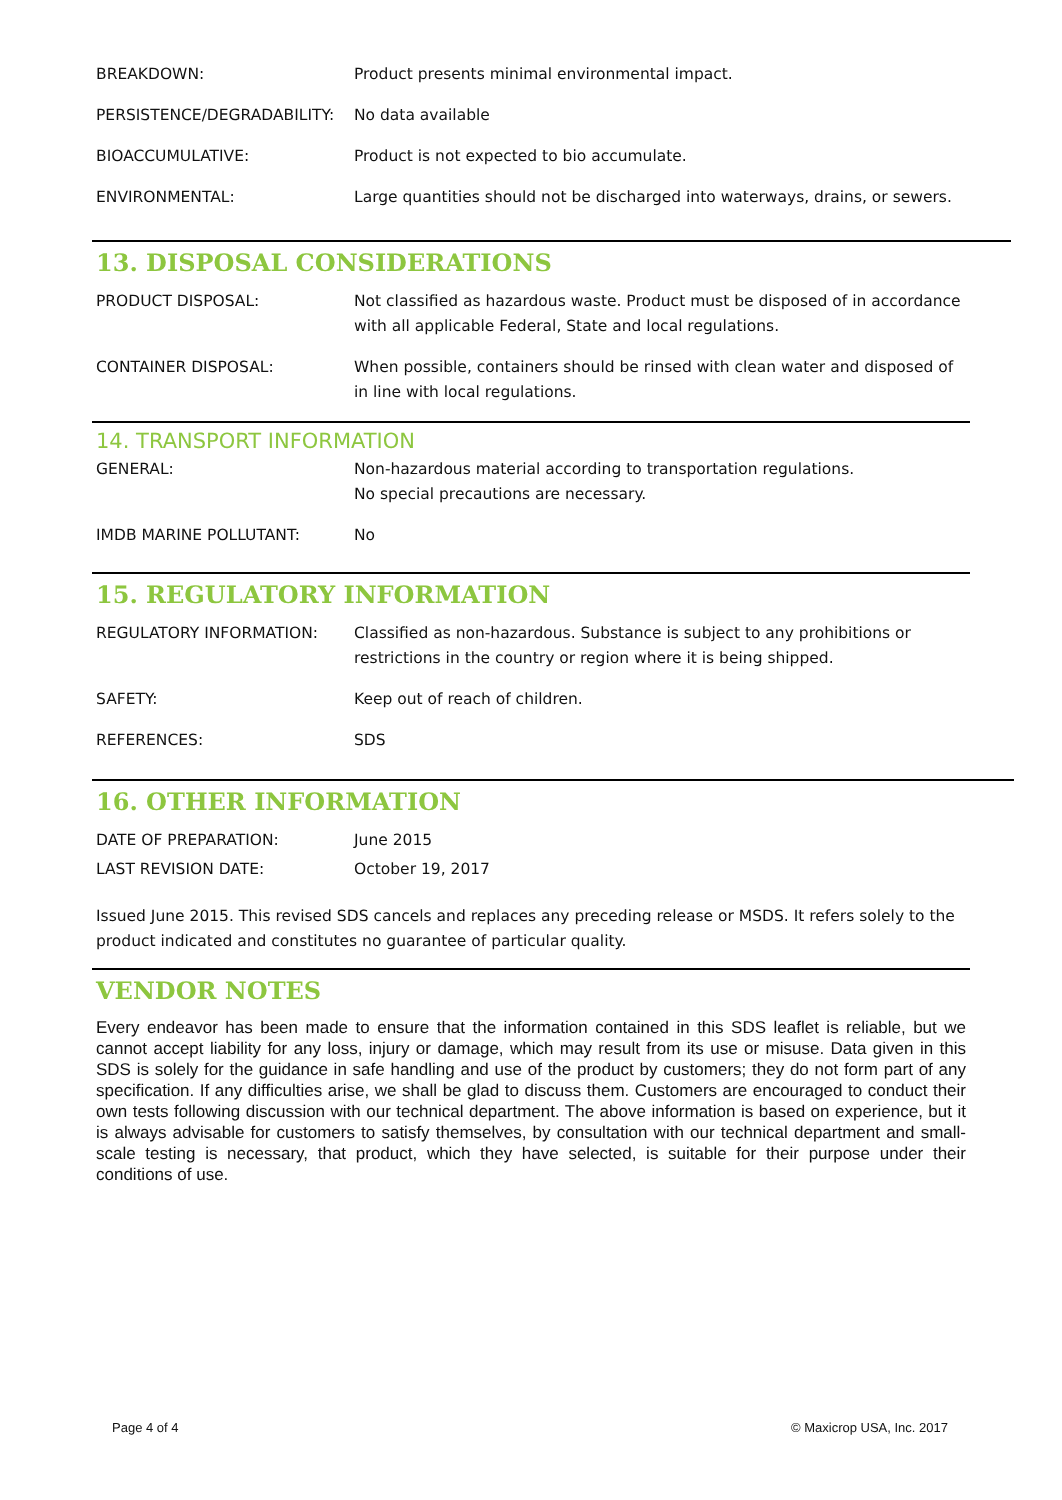BREAKDOWN: Product presents minimal environmental impact.
PERSISTENCE/DEGRADABILITY: No data available
BIOACCUMULATIVE: Product is not expected to bio accumulate.
ENVIRONMENTAL: Large quantities should not be discharged into waterways, drains, or sewers.
13. DISPOSAL CONSIDERATIONS
PRODUCT DISPOSAL: Not classified as hazardous waste. Product must be disposed of in accordance with all applicable Federal, State and local regulations.
CONTAINER DISPOSAL: When possible, containers should be rinsed with clean water and disposed of in line with local regulations.
14. TRANSPORT INFORMATION
GENERAL: Non-hazardous material according to transportation regulations.
No special precautions are necessary.
IMDB MARINE POLLUTANT: No
15. REGULATORY INFORMATION
REGULATORY INFORMATION: Classified as non-hazardous. Substance is subject to any prohibitions or restrictions in the country or region where it is being shipped.
SAFETY: Keep out of reach of children.
REFERENCES: SDS
16. OTHER INFORMATION
DATE OF PREPARATION: June 2015
LAST REVISION DATE: October 19, 2017
Issued June 2015. This revised SDS cancels and replaces any preceding release or MSDS. It refers solely to the product indicated and constitutes no guarantee of particular quality.
VENDOR NOTES
Every endeavor has been made to ensure that the information contained in this SDS leaflet is reliable, but we cannot accept liability for any loss, injury or damage, which may result from its use or misuse. Data given in this SDS is solely for the guidance in safe handling and use of the product by customers; they do not form part of any specification. If any difficulties arise, we shall be glad to discuss them. Customers are encouraged to conduct their own tests following discussion with our technical department. The above information is based on experience, but it is always advisable for customers to satisfy themselves, by consultation with our technical department and small-scale testing is necessary, that product, which they have selected, is suitable for their purpose under their conditions of use.
Page 4 of 4 © Maxicrop USA, Inc. 2017